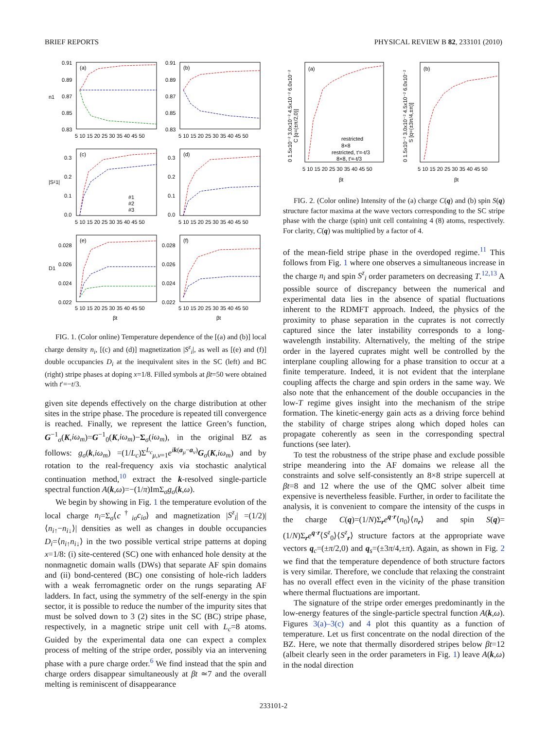BRIEF REPORTS PHYSICAL REVIEW B 82, 233101 (2010)
(a)
(b)
(c)
(d)
(e)
(f)
0.91
0.89
0.87
0.85
0.83
0.91
0.89
0.87
0.85
0.83
0.3
0.2
0.1
0.0
0.3
0.2
0.1
0.0
0.028
0.026
0.024
0.022
0.028
0.026
0.024
0.022
5 10 15 20 25 30 35 40 45 50
5 10 15 20 25 30 35 40 45 50
5 10 15 20 25 30 35 40 45 50
5 10 15 20 25 30 35 40 45 50
5 10 15 20 25 30 35 40 45 50
5 10 15 20 25 30 35 40 45 50
βt
βt
n1
|Sᶻ1|
D1
#1
#2
#3
FIG. 1. (Color online) Temperature dependence of the [(a) and (b)] local charge density n<sub>i</sub>, [(c) and (d)] magnetization |S<sup>z</sup><sub>i</sub>|, as well as [(e) and (f)] double occupancies D<sub>i</sub> at the inequivalent sites in the SC (left) and BC (right) stripe phases at doping x=1/8. Filled symbols at βt=50 were obtained with t′=−t/3.
given site depends effectively on the charge distribution at other sites in the stripe phase. The procedure is repeated till convergence is reached. Finally, we represent the lattice Green’s function, G<sup>−1</sup><sub>σ</sub>(K,iω<sub>m</sub>)=G<sup>−1</sup><sub>0</sub>(K,iω<sub>m</sub>)−Σ<sub>σ</sub>(iω<sub>m</sub>), in the original BZ as follows: g<sub>σ</sub>(k,iω<sub>m</sub>) =(1/L<sub>c</sub>)Σ<sup>L<sub>c</sub></sup><sub>μ,ν=1</sub>e<sup>ik(a<sub>μ</sub>−a<sub>ν</sub>)</sup>G<sub>σ</sub>(K,iω<sub>m</sub>) and by rotation to the real-frequency axis via stochastic analytical continuation method,<sup>10</sup> extract the k-resolved single-particle spectral function A(k,ω)=−(1/π)ImΣ<sub>σ</sub>g<sub>σ</sub>(k,ω).
We begin by showing in Fig. 1 the temperature evolution of the local charge n<sub>i</sub>=Σ<sub>σ</sub>⟨c<sup>†</sup><sub>iσ</sub>c<sub>iσ</sub>⟩ and magnetization |S<sup>z</sup><sub>i</sub>| =(1/2)|⟨n<sub>i↑</sub>−n<sub>i↓</sub>⟩| densities as well as changes in double occupancies D<sub>i</sub>=⟨n<sub>i↑</sub>n<sub>i↓</sub>⟩ in the two possible vertical stripe patterns at doping x=1/8: (i) site-centered (SC) one with enhanced hole density at the nonmagnetic domain walls (DWs) that separate AF spin domains and (ii) bond-centered (BC) one consisting of hole-rich ladders with a weak ferromagnetic order on the rungs separating AF ladders. In fact, using the symmetry of the self-energy in the spin sector, it is possible to reduce the number of the impurity sites that must be solved down to 3 (2) sites in the SC (BC) stripe phase, respectively, in a magnetic stripe unit cell with L<sub>c</sub>=8 atoms. Guided by the experimental data one can expect a complex process of melting of the stripe order, possibly via an intervening phase with a pure charge order.<sup>6</sup> We find instead that the spin and charge orders disappear simultaneously at βt ≃7 and the overall melting is reminiscent of disappearance
(a)
(b)
5 10 15 20 25 30 35 40 45 50
5 10 15 20 25 30 35 40 45 50
βt
βt
restricted
8×8
restricted, t′=-t/3
8×8, t′=-t/3
0 1.5x10⁻² 3.0x10⁻² 4.5x10⁻² 6.0x10⁻²
C [q=(±π/2,0)]
0 1.5x10⁻² 3.0x10⁻² 4.5x10⁻² 6.0x10⁻²
S [q=(±3π/4,±π)]
FIG. 2. (Color online) Intensity of the (a) charge C(q) and (b) spin S(q) structure factor maxima at the wave vectors corresponding to the SC stripe phase with the charge (spin) unit cell containing 4 (8) atoms, respectively. For clarity, C(q) was multiplied by a factor of 4.
of the mean-field stripe phase in the overdoped regime.<sup>11</sup> This follows from Fig. 1 where one observes a simultaneous increase in the charge n<sub>i</sub> and spin S<sup>z</sup><sub>i</sub> order parameters on decreasing T.<sup>12,13</sup> A possible source of discrepancy between the numerical and experimental data lies in the absence of spatial fluctuations inherent to the RDMFT approach. Indeed, the physics of the proximity to phase separation in the cuprates is not correctly captured since the later instability corresponds to a long-wavelength instability. Alternatively, the melting of the stripe order in the layered cuprates might well be controlled by the interplane coupling allowing for a phase transition to occur at a finite temperature. Indeed, it is not evident that the interplane coupling affects the charge and spin orders in the same way. We also note that the enhancement of the double occupancies in the low-T regime gives insight into the mechanism of the stripe formation. The kinetic-energy gain acts as a driving force behind the stability of charge stripes along which doped holes can propagate coherently as seen in the corresponding spectral functions (see later).
To test the robustness of the stripe phase and exclude possible stripe meandering into the AF domains we release all the constraints and solve self-consistently an 8×8 stripe supercell at βt=8 and 12 where the use of the QMC solver albeit time expensive is nevertheless feasible. Further, in order to facilitate the analysis, it is convenient to compare the intensity of the cusps in the charge C(q)=(1/N)Σ<sub>r</sub>e<sup>q·r</sup>⟨n<sub>0</sub>⟩⟨n<sub>r</sub>⟩ and spin S(q)=(1/N)Σ<sub>r</sub>e<sup>q·r</sup>⟨S<sup>z</sup><sub>0</sub>⟩⟨S<sup>z</sup><sub>r</sub>⟩ structure factors at the appropriate wave vectors q<sub>c</sub>=(±π/2,0) and q<sub>s</sub>=(±3π/4,±π). Again, as shown in Fig. 2 we find that the temperature dependence of both structure factors is very similar. Therefore, we conclude that relaxing the constraint has no overall effect even in the vicinity of the phase transition where thermal fluctuations are important.
The signature of the stripe order emerges predominantly in the low-energy features of the single-particle spectral function A(k,ω). Figures 3(a)–3(c) and 4 plot this quantity as a function of temperature. Let us first concentrate on the nodal direction of the BZ. Here, we note that thermally disordered stripes below βt=12 (albeit clearly seen in the order parameters in Fig. 1) leave A(k,ω) in the nodal direction
233101-2